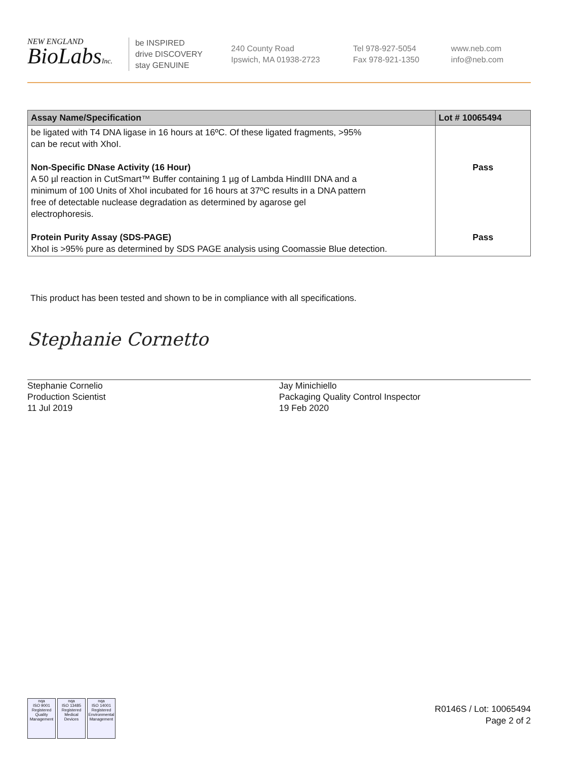NEW ENGLAND
BioLabsInc.
be INSPIRED
drive DISCOVERY
stay GENUINE
240 County Road
Ipswich, MA 01938-2723
Tel 978-927-5054
Fax 978-921-1350
www.neb.com
info@neb.com
| Assay Name/Specification | Lot # 10065494 |
| --- | --- |
| be ligated with T4 DNA ligase in 16 hours at 16ºC. Of these ligated fragments, >95% can be recut with XhoI. Non-Specific DNase Activity (16 Hour) A 50 µl reaction in CutSmart™ Buffer containing 1 µg of Lambda HindIII DNA and a minimum of 100 Units of XhoI incubated for 16 hours at 37ºC results in a DNA pattern free of detectable nuclease degradation as determined by agarose gel electrophoresis. Protein Purity Assay (SDS-PAGE) XhoI is >95% pure as determined by SDS PAGE analysis using Coomassie Blue detection. | Pass Pass |
This product has been tested and shown to be in compliance with all specifications.
Stephanie Cornetto
Stephanie Cornelio
Production Scientist
11 Jul 2019
Jay Minichiello
Packaging Quality Control Inspector
19 Feb 2020
nqa
ISO 9001
Registered
Quality Management
nqa
ISO 13485
Registered
Medical Devices
nqa
ISO 14001
Registered
Environmental Management
R0146S / Lot: 10065494
Page 2 of 2